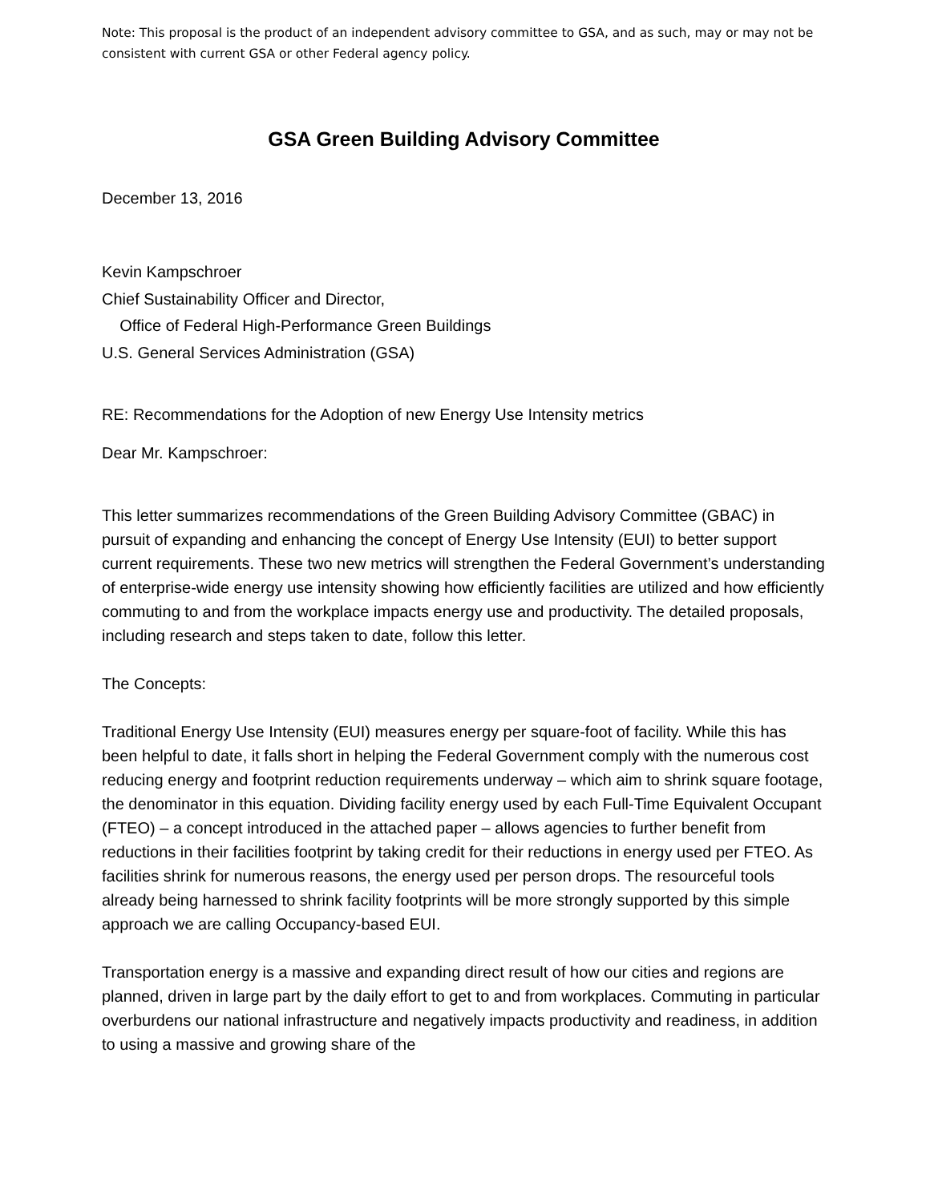Note: This proposal is the product of an independent advisory committee to GSA, and as such, may or may not be consistent with current GSA or other Federal agency policy.
GSA Green Building Advisory Committee
December 13, 2016
Kevin Kampschroer
Chief Sustainability Officer and Director,
Office of Federal High-Performance Green Buildings
U.S. General Services Administration (GSA)
RE: Recommendations for the Adoption of new Energy Use Intensity metrics
Dear Mr. Kampschroer:
This letter summarizes recommendations of the Green Building Advisory Committee (GBAC) in pursuit of expanding and enhancing the concept of Energy Use Intensity (EUI) to better support current requirements. These two new metrics will strengthen the Federal Government’s understanding of enterprise-wide energy use intensity showing how efficiently facilities are utilized and how efficiently commuting to and from the workplace impacts energy use and productivity. The detailed proposals, including research and steps taken to date, follow this letter.
The Concepts:
Traditional Energy Use Intensity (EUI) measures energy per square-foot of facility. While this has been helpful to date, it falls short in helping the Federal Government comply with the numerous cost reducing energy and footprint reduction requirements underway – which aim to shrink square footage, the denominator in this equation. Dividing facility energy used by each Full-Time Equivalent Occupant (FTEO) – a concept introduced in the attached paper – allows agencies to further benefit from reductions in their facilities footprint by taking credit for their reductions in energy used per FTEO. As facilities shrink for numerous reasons, the energy used per person drops. The resourceful tools already being harnessed to shrink facility footprints will be more strongly supported by this simple approach we are calling Occupancy-based EUI.
Transportation energy is a massive and expanding direct result of how our cities and regions are planned, driven in large part by the daily effort to get to and from workplaces. Commuting in particular overburdens our national infrastructure and negatively impacts productivity and readiness, in addition to using a massive and growing share of the